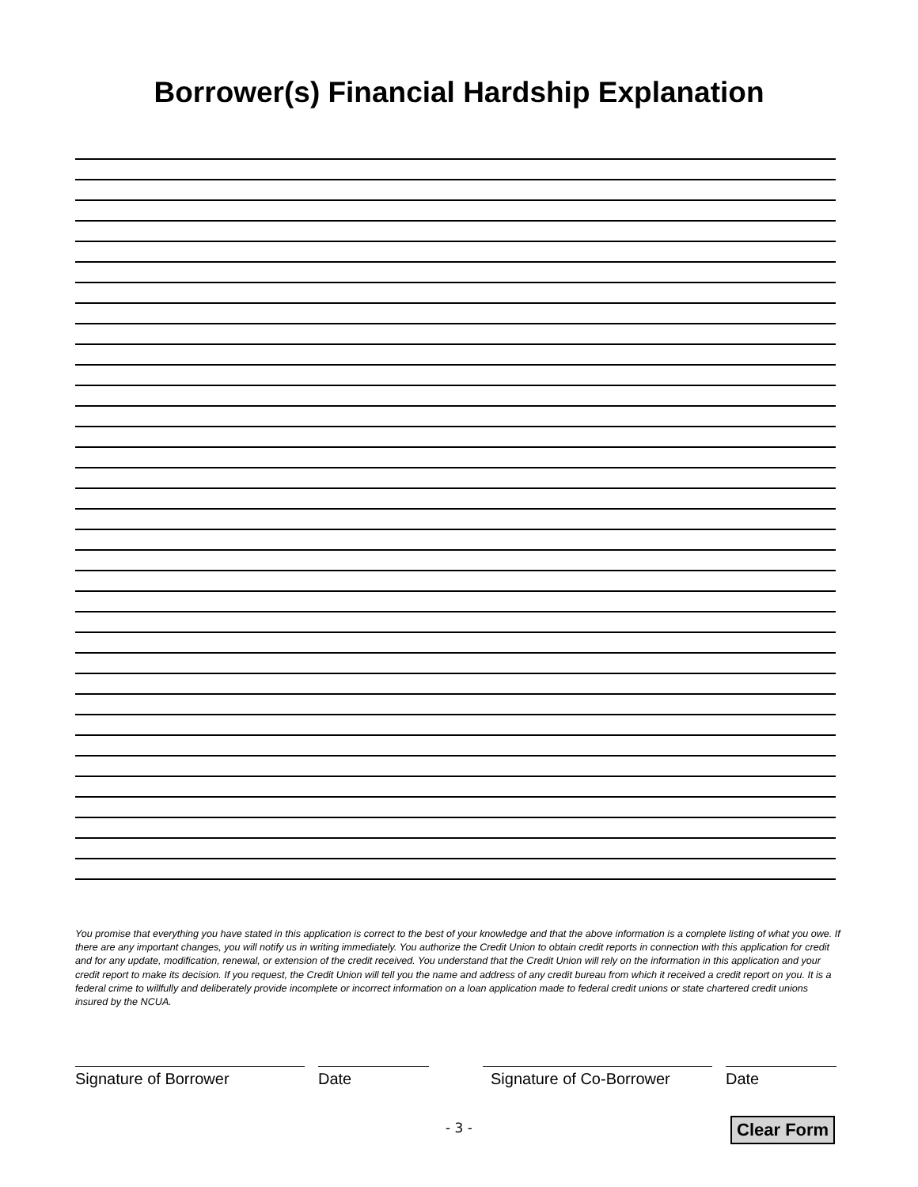Borrower(s) Financial Hardship Explanation
You promise that everything you have stated in this application is correct to the best of your knowledge and that the above information is a complete listing of what you owe. If there are any important changes, you will notify us in writing immediately. You authorize the Credit Union to obtain credit reports in connection with this application for credit and for any update, modification, renewal, or extension of the credit received. You understand that the Credit Union will rely on the information in this application and your credit report to make its decision. If you request, the Credit Union will tell you the name and address of any credit bureau from which it received a credit report on you. It is a federal crime to willfully and deliberately provide incomplete or incorrect information on a loan application made to federal credit unions or state chartered credit unions insured by the NCUA.
Signature of Borrower Date Signature of Co-Borrower
Date
- 3 -
Clear Form